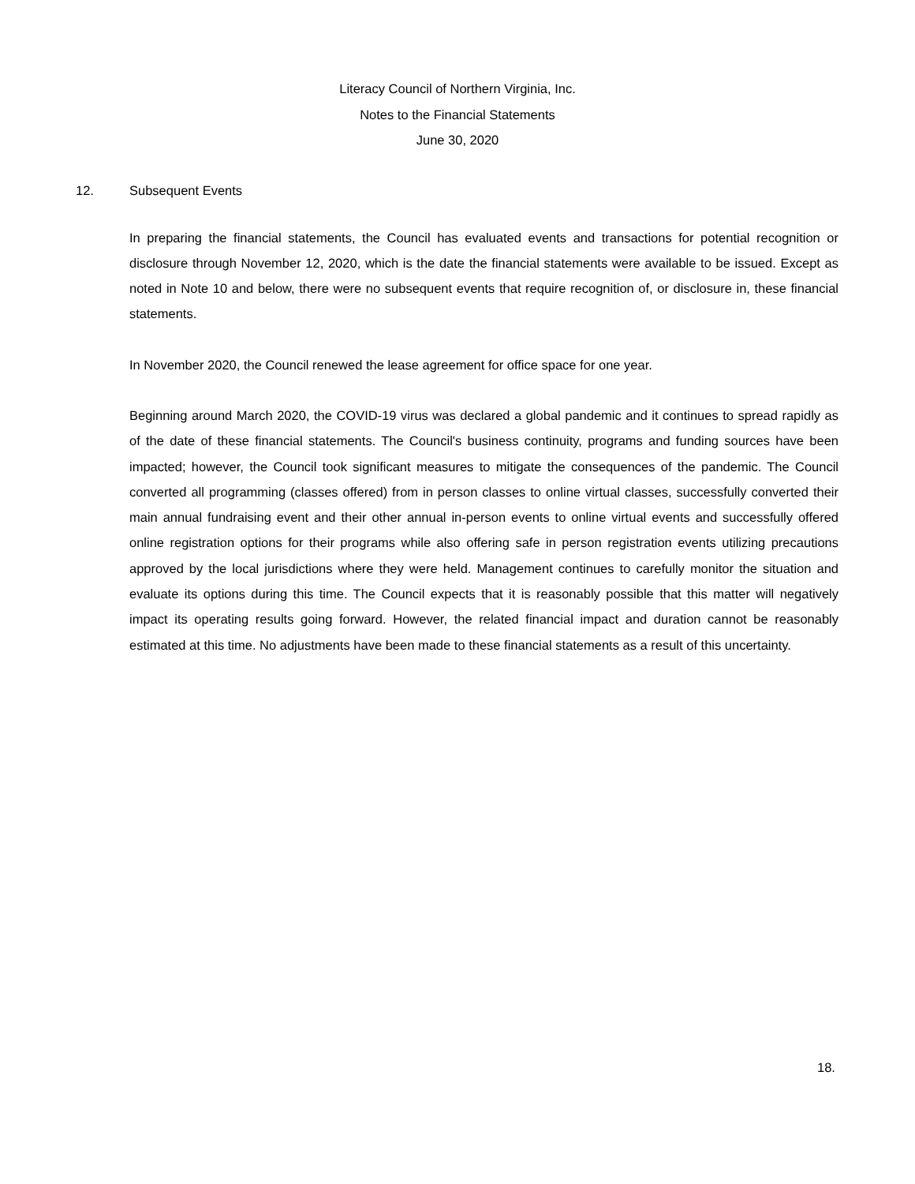Literacy Council of Northern Virginia, Inc.
Notes to the Financial Statements
June 30, 2020
12. Subsequent Events
In preparing the financial statements, the Council has evaluated events and transactions for potential recognition or disclosure through November 12, 2020, which is the date the financial statements were available to be issued. Except as noted in Note 10 and below, there were no subsequent events that require recognition of, or disclosure in, these financial statements.
In November 2020, the Council renewed the lease agreement for office space for one year.
Beginning around March 2020, the COVID-19 virus was declared a global pandemic and it continues to spread rapidly as of the date of these financial statements. The Council's business continuity, programs and funding sources have been impacted; however, the Council took significant measures to mitigate the consequences of the pandemic. The Council converted all programming (classes offered) from in person classes to online virtual classes, successfully converted their main annual fundraising event and their other annual in-person events to online virtual events and successfully offered online registration options for their programs while also offering safe in person registration events utilizing precautions approved by the local jurisdictions where they were held. Management continues to carefully monitor the situation and evaluate its options during this time. The Council expects that it is reasonably possible that this matter will negatively impact its operating results going forward. However, the related financial impact and duration cannot be reasonably estimated at this time. No adjustments have been made to these financial statements as a result of this uncertainty.
18.